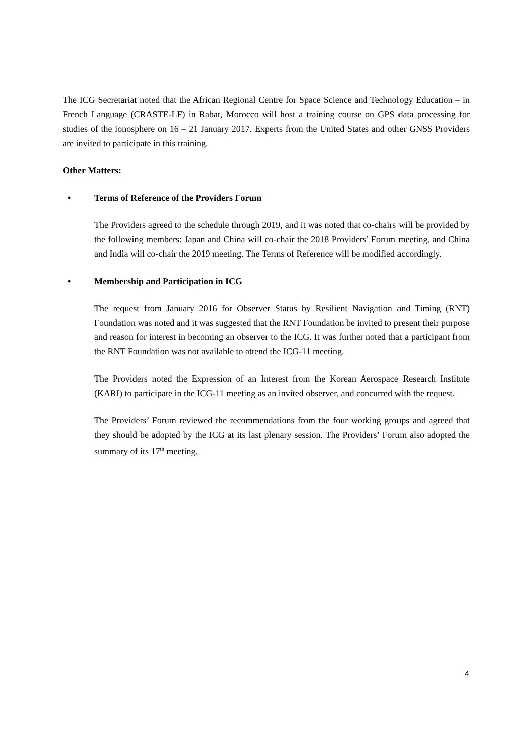The ICG Secretariat noted that the African Regional Centre for Space Science and Technology Education – in French Language (CRASTE-LF) in Rabat, Morocco will host a training course on GPS data processing for studies of the ionosphere on 16 – 21 January 2017. Experts from the United States and other GNSS Providers are invited to participate in this training.
Other Matters:
• Terms of Reference of the Providers Forum
The Providers agreed to the schedule through 2019, and it was noted that co-chairs will be provided by the following members: Japan and China will co-chair the 2018 Providers’ Forum meeting, and China and India will co-chair the 2019 meeting. The Terms of Reference will be modified accordingly.
• Membership and Participation in ICG
The request from January 2016 for Observer Status by Resilient Navigation and Timing (RNT) Foundation was noted and it was suggested that the RNT Foundation be invited to present their purpose and reason for interest in becoming an observer to the ICG. It was further noted that a participant from the RNT Foundation was not available to attend the ICG-11 meeting.
The Providers noted the Expression of an Interest from the Korean Aerospace Research Institute (KARI) to participate in the ICG-11 meeting as an invited observer, and concurred with the request.
The Providers’ Forum reviewed the recommendations from the four working groups and agreed that they should be adopted by the ICG at its last plenary session. The Providers’ Forum also adopted the summary of its 17<sup>th</sup> meeting.
4